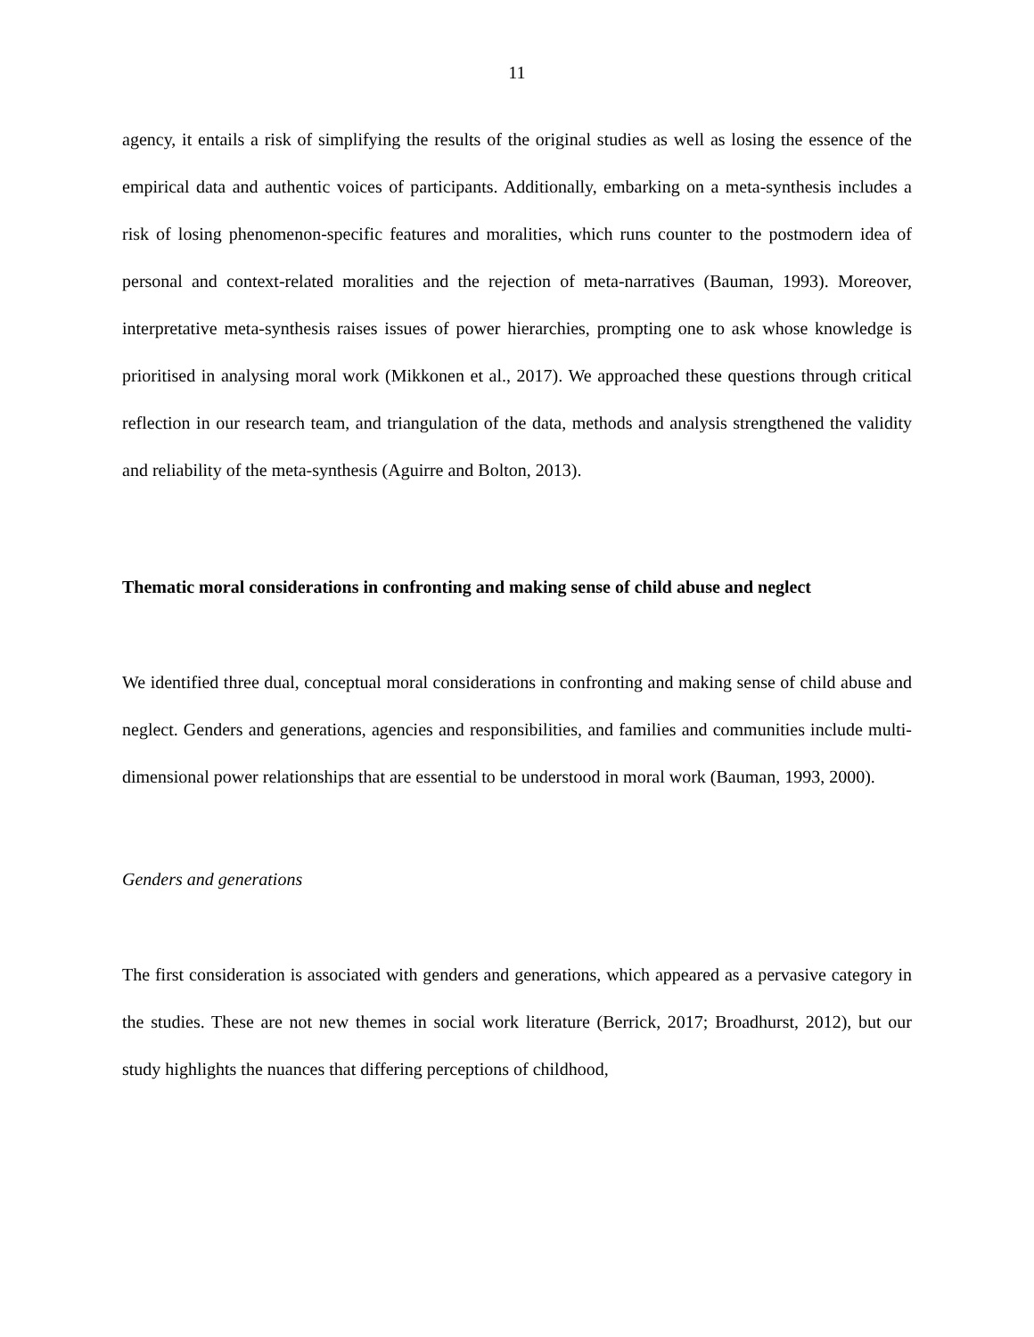11
agency, it entails a risk of simplifying the results of the original studies as well as losing the essence of the empirical data and authentic voices of participants. Additionally, embarking on a meta-synthesis includes a risk of losing phenomenon-specific features and moralities, which runs counter to the postmodern idea of personal and context-related moralities and the rejection of meta-narratives (Bauman, 1993). Moreover, interpretative meta-synthesis raises issues of power hierarchies, prompting one to ask whose knowledge is prioritised in analysing moral work (Mikkonen et al., 2017). We approached these questions through critical reflection in our research team, and triangulation of the data, methods and analysis strengthened the validity and reliability of the meta-synthesis (Aguirre and Bolton, 2013).
Thematic moral considerations in confronting and making sense of child abuse and neglect
We identified three dual, conceptual moral considerations in confronting and making sense of child abuse and neglect. Genders and generations, agencies and responsibilities, and families and communities include multi-dimensional power relationships that are essential to be understood in moral work (Bauman, 1993, 2000).
Genders and generations
The first consideration is associated with genders and generations, which appeared as a pervasive category in the studies. These are not new themes in social work literature (Berrick, 2017; Broadhurst, 2012), but our study highlights the nuances that differing perceptions of childhood,